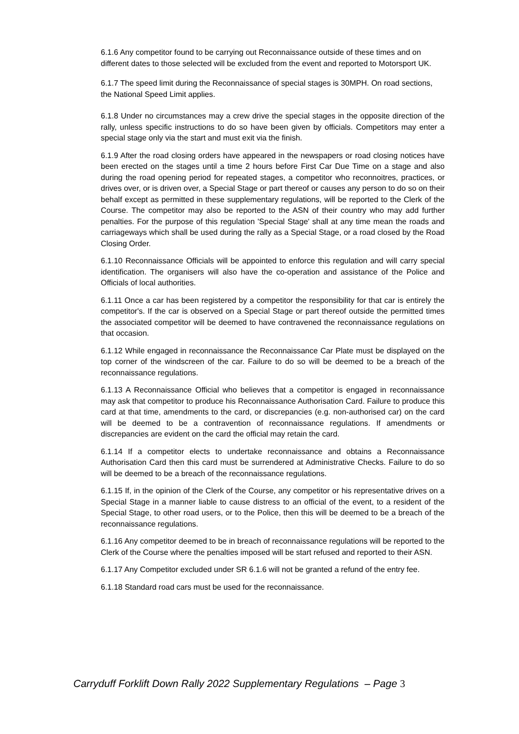6.1.6 Any competitor found to be carrying out Reconnaissance outside of these times and on different dates to those selected will be excluded from the event and reported to Motorsport UK.
6.1.7 The speed limit during the Reconnaissance of special stages is 30MPH. On road sections, the National Speed Limit applies.
6.1.8 Under no circumstances may a crew drive the special stages in the opposite direction of the rally, unless specific instructions to do so have been given by officials. Competitors may enter a special stage only via the start and must exit via the finish.
6.1.9 After the road closing orders have appeared in the newspapers or road closing notices have been erected on the stages until a time 2 hours before First Car Due Time on a stage and also during the road opening period for repeated stages, a competitor who reconnoitres, practices, or drives over, or is driven over, a Special Stage or part thereof or causes any person to do so on their behalf except as permitted in these supplementary regulations, will be reported to the Clerk of the Course. The competitor may also be reported to the ASN of their country who may add further penalties. For the purpose of this regulation 'Special Stage' shall at any time mean the roads and carriageways which shall be used during the rally as a Special Stage, or a road closed by the Road Closing Order.
6.1.10 Reconnaissance Officials will be appointed to enforce this regulation and will carry special identification. The organisers will also have the co-operation and assistance of the Police and Officials of local authorities.
6.1.11 Once a car has been registered by a competitor the responsibility for that car is entirely the competitor's. If the car is observed on a Special Stage or part thereof outside the permitted times the associated competitor will be deemed to have contravened the reconnaissance regulations on that occasion.
6.1.12 While engaged in reconnaissance the Reconnaissance Car Plate must be displayed on the top corner of the windscreen of the car. Failure to do so will be deemed to be a breach of the reconnaissance regulations.
6.1.13 A Reconnaissance Official who believes that a competitor is engaged in reconnaissance may ask that competitor to produce his Reconnaissance Authorisation Card. Failure to produce this card at that time, amendments to the card, or discrepancies (e.g. non-authorised car) on the card will be deemed to be a contravention of reconnaissance regulations. If amendments or discrepancies are evident on the card the official may retain the card.
6.1.14 If a competitor elects to undertake reconnaissance and obtains a Reconnaissance Authorisation Card then this card must be surrendered at Administrative Checks. Failure to do so will be deemed to be a breach of the reconnaissance regulations.
6.1.15 If, in the opinion of the Clerk of the Course, any competitor or his representative drives on a Special Stage in a manner liable to cause distress to an official of the event, to a resident of the Special Stage, to other road users, or to the Police, then this will be deemed to be a breach of the reconnaissance regulations.
6.1.16 Any competitor deemed to be in breach of reconnaissance regulations will be reported to the Clerk of the Course where the penalties imposed will be start refused and reported to their ASN.
6.1.17 Any Competitor excluded under SR 6.1.6 will not be granted a refund of the entry fee.
6.1.18 Standard road cars must be used for the reconnaissance.
Carryduff Forklift Down Rally 2022 Supplementary Regulations – Page 3